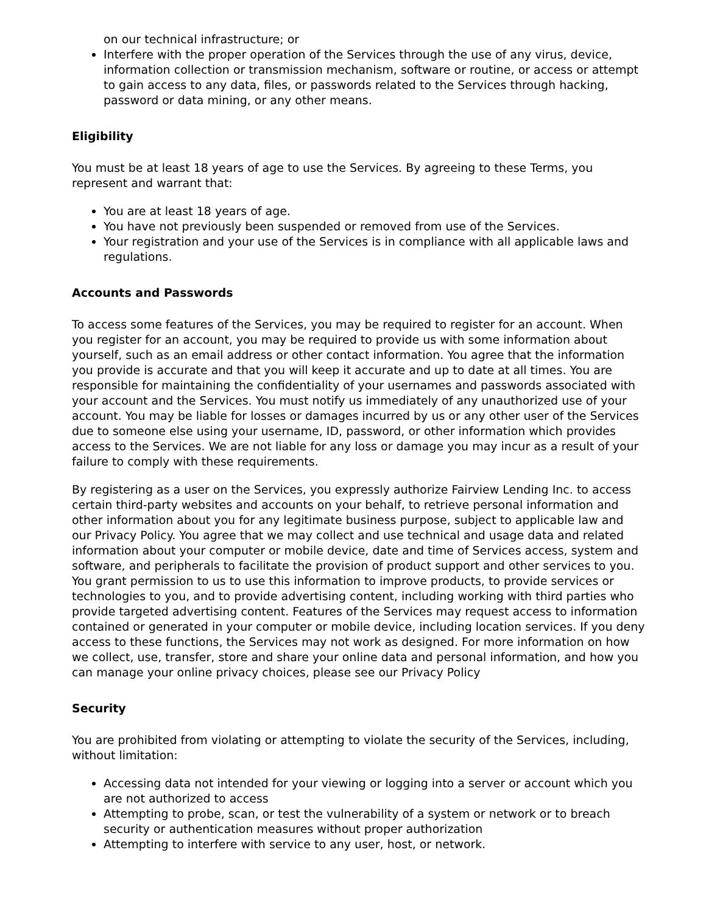on our technical infrastructure; or
Interfere with the proper operation of the Services through the use of any virus, device, information collection or transmission mechanism, software or routine, or access or attempt to gain access to any data, files, or passwords related to the Services through hacking, password or data mining, or any other means.
Eligibility
You must be at least 18 years of age to use the Services. By agreeing to these Terms, you represent and warrant that:
You are at least 18 years of age.
You have not previously been suspended or removed from use of the Services.
Your registration and your use of the Services is in compliance with all applicable laws and regulations.
Accounts and Passwords
To access some features of the Services, you may be required to register for an account. When you register for an account, you may be required to provide us with some information about yourself, such as an email address or other contact information. You agree that the information you provide is accurate and that you will keep it accurate and up to date at all times. You are responsible for maintaining the confidentiality of your usernames and passwords associated with your account and the Services. You must notify us immediately of any unauthorized use of your account. You may be liable for losses or damages incurred by us or any other user of the Services due to someone else using your username, ID, password, or other information which provides access to the Services. We are not liable for any loss or damage you may incur as a result of your failure to comply with these requirements.
By registering as a user on the Services, you expressly authorize Fairview Lending Inc. to access certain third-party websites and accounts on your behalf, to retrieve personal information and other information about you for any legitimate business purpose, subject to applicable law and our Privacy Policy. You agree that we may collect and use technical and usage data and related information about your computer or mobile device, date and time of Services access, system and software, and peripherals to facilitate the provision of product support and other services to you. You grant permission to us to use this information to improve products, to provide services or technologies to you, and to provide advertising content, including working with third parties who provide targeted advertising content. Features of the Services may request access to information contained or generated in your computer or mobile device, including location services. If you deny access to these functions, the Services may not work as designed. For more information on how we collect, use, transfer, store and share your online data and personal information, and how you can manage your online privacy choices, please see our Privacy Policy
Security
You are prohibited from violating or attempting to violate the security of the Services, including, without limitation:
Accessing data not intended for your viewing or logging into a server or account which you are not authorized to access
Attempting to probe, scan, or test the vulnerability of a system or network or to breach security or authentication measures without proper authorization
Attempting to interfere with service to any user, host, or network.